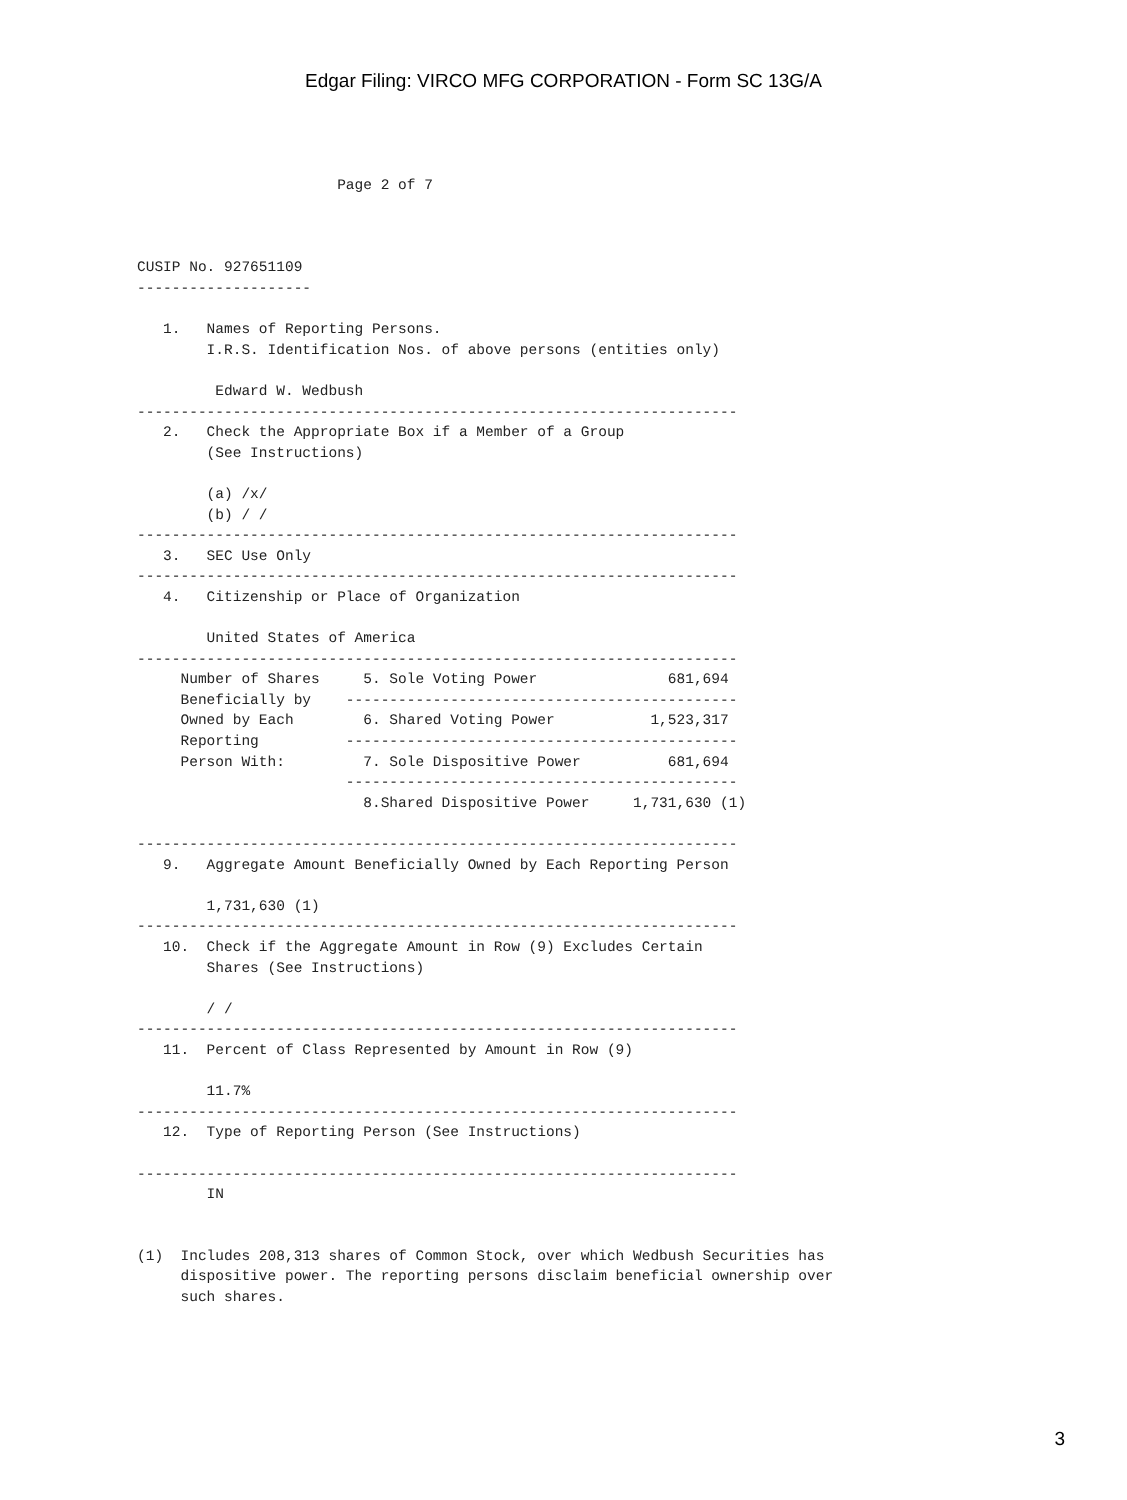Edgar Filing: VIRCO MFG CORPORATION - Form SC 13G/A
                       Page 2 of 7



CUSIP No. 927651109
--------------------

   1.   Names of Reporting Persons.
        I.R.S. Identification Nos. of above persons (entities only)

         Edward W. Wedbush
---------------------------------------------------------------------
   2.   Check the Appropriate Box if a Member of a Group
        (See Instructions)

        (a) /x/
        (b) / /
---------------------------------------------------------------------
   3.   SEC Use Only
---------------------------------------------------------------------
   4.   Citizenship or Place of Organization

        United States of America
---------------------------------------------------------------------
     Number of Shares     5. Sole Voting Power               681,694
     Beneficially by    ---------------------------------------------
     Owned by Each        6. Shared Voting Power           1,523,317
     Reporting          ---------------------------------------------
     Person With:         7. Sole Dispositive Power          681,694
                        ---------------------------------------------
                          8.Shared Dispositive Power     1,731,630 (1)

---------------------------------------------------------------------
   9.   Aggregate Amount Beneficially Owned by Each Reporting Person

        1,731,630 (1)
---------------------------------------------------------------------
   10.  Check if the Aggregate Amount in Row (9) Excludes Certain
        Shares (See Instructions)

        / /
---------------------------------------------------------------------
   11.  Percent of Class Represented by Amount in Row (9)

        11.7%
---------------------------------------------------------------------
   12.  Type of Reporting Person (See Instructions)

---------------------------------------------------------------------
        IN


(1)  Includes 208,313 shares of Common Stock, over which Wedbush Securities has
     dispositive power. The reporting persons disclaim beneficial ownership over
     such shares.
3